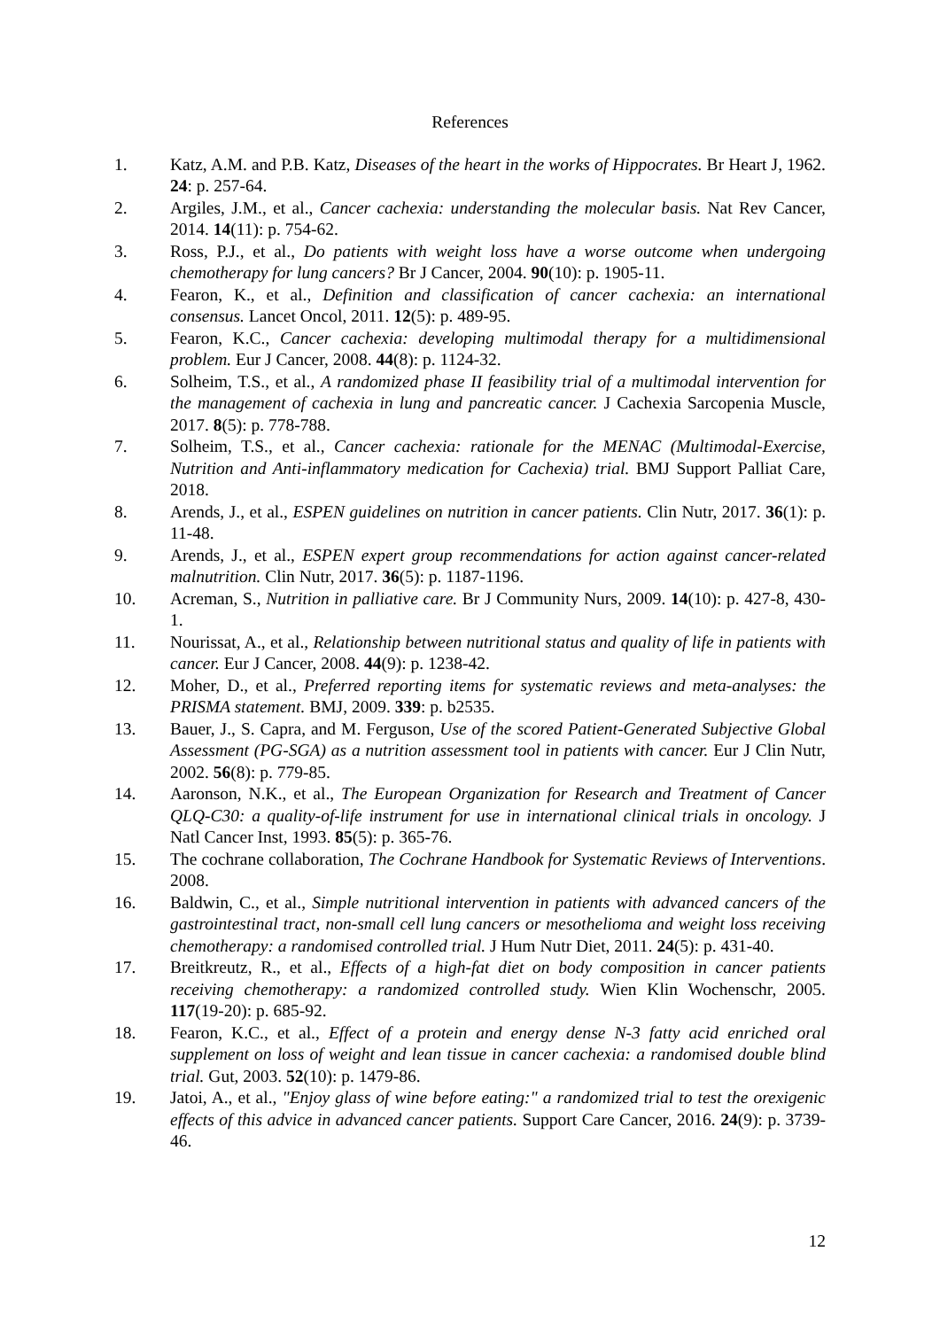References
1. Katz, A.M. and P.B. Katz, Diseases of the heart in the works of Hippocrates. Br Heart J, 1962. 24: p. 257-64.
2. Argiles, J.M., et al., Cancer cachexia: understanding the molecular basis. Nat Rev Cancer, 2014. 14(11): p. 754-62.
3. Ross, P.J., et al., Do patients with weight loss have a worse outcome when undergoing chemotherapy for lung cancers? Br J Cancer, 2004. 90(10): p. 1905-11.
4. Fearon, K., et al., Definition and classification of cancer cachexia: an international consensus. Lancet Oncol, 2011. 12(5): p. 489-95.
5. Fearon, K.C., Cancer cachexia: developing multimodal therapy for a multidimensional problem. Eur J Cancer, 2008. 44(8): p. 1124-32.
6. Solheim, T.S., et al., A randomized phase II feasibility trial of a multimodal intervention for the management of cachexia in lung and pancreatic cancer. J Cachexia Sarcopenia Muscle, 2017. 8(5): p. 778-788.
7. Solheim, T.S., et al., Cancer cachexia: rationale for the MENAC (Multimodal-Exercise, Nutrition and Anti-inflammatory medication for Cachexia) trial. BMJ Support Palliat Care, 2018.
8. Arends, J., et al., ESPEN guidelines on nutrition in cancer patients. Clin Nutr, 2017. 36(1): p. 11-48.
9. Arends, J., et al., ESPEN expert group recommendations for action against cancer-related malnutrition. Clin Nutr, 2017. 36(5): p. 1187-1196.
10. Acreman, S., Nutrition in palliative care. Br J Community Nurs, 2009. 14(10): p. 427-8, 430-1.
11. Nourissat, A., et al., Relationship between nutritional status and quality of life in patients with cancer. Eur J Cancer, 2008. 44(9): p. 1238-42.
12. Moher, D., et al., Preferred reporting items for systematic reviews and meta-analyses: the PRISMA statement. BMJ, 2009. 339: p. b2535.
13. Bauer, J., S. Capra, and M. Ferguson, Use of the scored Patient-Generated Subjective Global Assessment (PG-SGA) as a nutrition assessment tool in patients with cancer. Eur J Clin Nutr, 2002. 56(8): p. 779-85.
14. Aaronson, N.K., et al., The European Organization for Research and Treatment of Cancer QLQ-C30: a quality-of-life instrument for use in international clinical trials in oncology. J Natl Cancer Inst, 1993. 85(5): p. 365-76.
15. The cochrane collaboration, The Cochrane Handbook for Systematic Reviews of Interventions. 2008.
16. Baldwin, C., et al., Simple nutritional intervention in patients with advanced cancers of the gastrointestinal tract, non-small cell lung cancers or mesothelioma and weight loss receiving chemotherapy: a randomised controlled trial. J Hum Nutr Diet, 2011. 24(5): p. 431-40.
17. Breitkreutz, R., et al., Effects of a high-fat diet on body composition in cancer patients receiving chemotherapy: a randomized controlled study. Wien Klin Wochenschr, 2005. 117(19-20): p. 685-92.
18. Fearon, K.C., et al., Effect of a protein and energy dense N-3 fatty acid enriched oral supplement on loss of weight and lean tissue in cancer cachexia: a randomised double blind trial. Gut, 2003. 52(10): p. 1479-86.
19. Jatoi, A., et al., "Enjoy glass of wine before eating:" a randomized trial to test the orexigenic effects of this advice in advanced cancer patients. Support Care Cancer, 2016. 24(9): p. 3739-46.
12